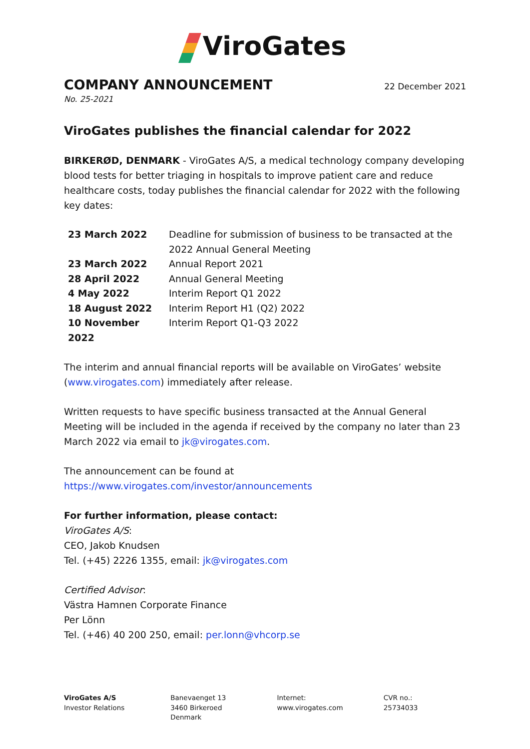ViroGates
COMPANY ANNOUNCEMENT
22 December 2021
No. 25-2021
ViroGates publishes the financial calendar for 2022
BIRKERØD, DENMARK - ViroGates A/S, a medical technology company developing blood tests for better triaging in hospitals to improve patient care and reduce healthcare costs, today publishes the financial calendar for 2022 with the following key dates:
| 23 March 2022 | Deadline for submission of business to be transacted at the 2022 Annual General Meeting |
| 23 March 2022 | Annual Report 2021 |
| 28 April 2022 | Annual General Meeting |
| 4 May 2022 | Interim Report Q1 2022 |
| 18 August 2022 | Interim Report H1 (Q2) 2022 |
| 10 November 2022 | Interim Report Q1-Q3 2022 |
The interim and annual financial reports will be available on ViroGates’ website (www.virogates.com) immediately after release.
Written requests to have specific business transacted at the Annual General Meeting will be included in the agenda if received by the company no later than 23 March 2022 via email to jk@virogates.com.
The announcement can be found at
https://www.virogates.com/investor/announcements
For further information, please contact:
ViroGates A/S:
CEO, Jakob Knudsen
Tel. (+45) 2226 1355, email: jk@virogates.com
Certified Advisor:
Västra Hamnen Corporate Finance
Per Lönn
Tel. (+46) 40 200 250, email: per.lonn@vhcorp.se
ViroGates A/S
Investor Relations
Banevaenget 13
3460 Birkeroed
Denmark
Internet:
www.virogates.com
CVR no.:
25734033